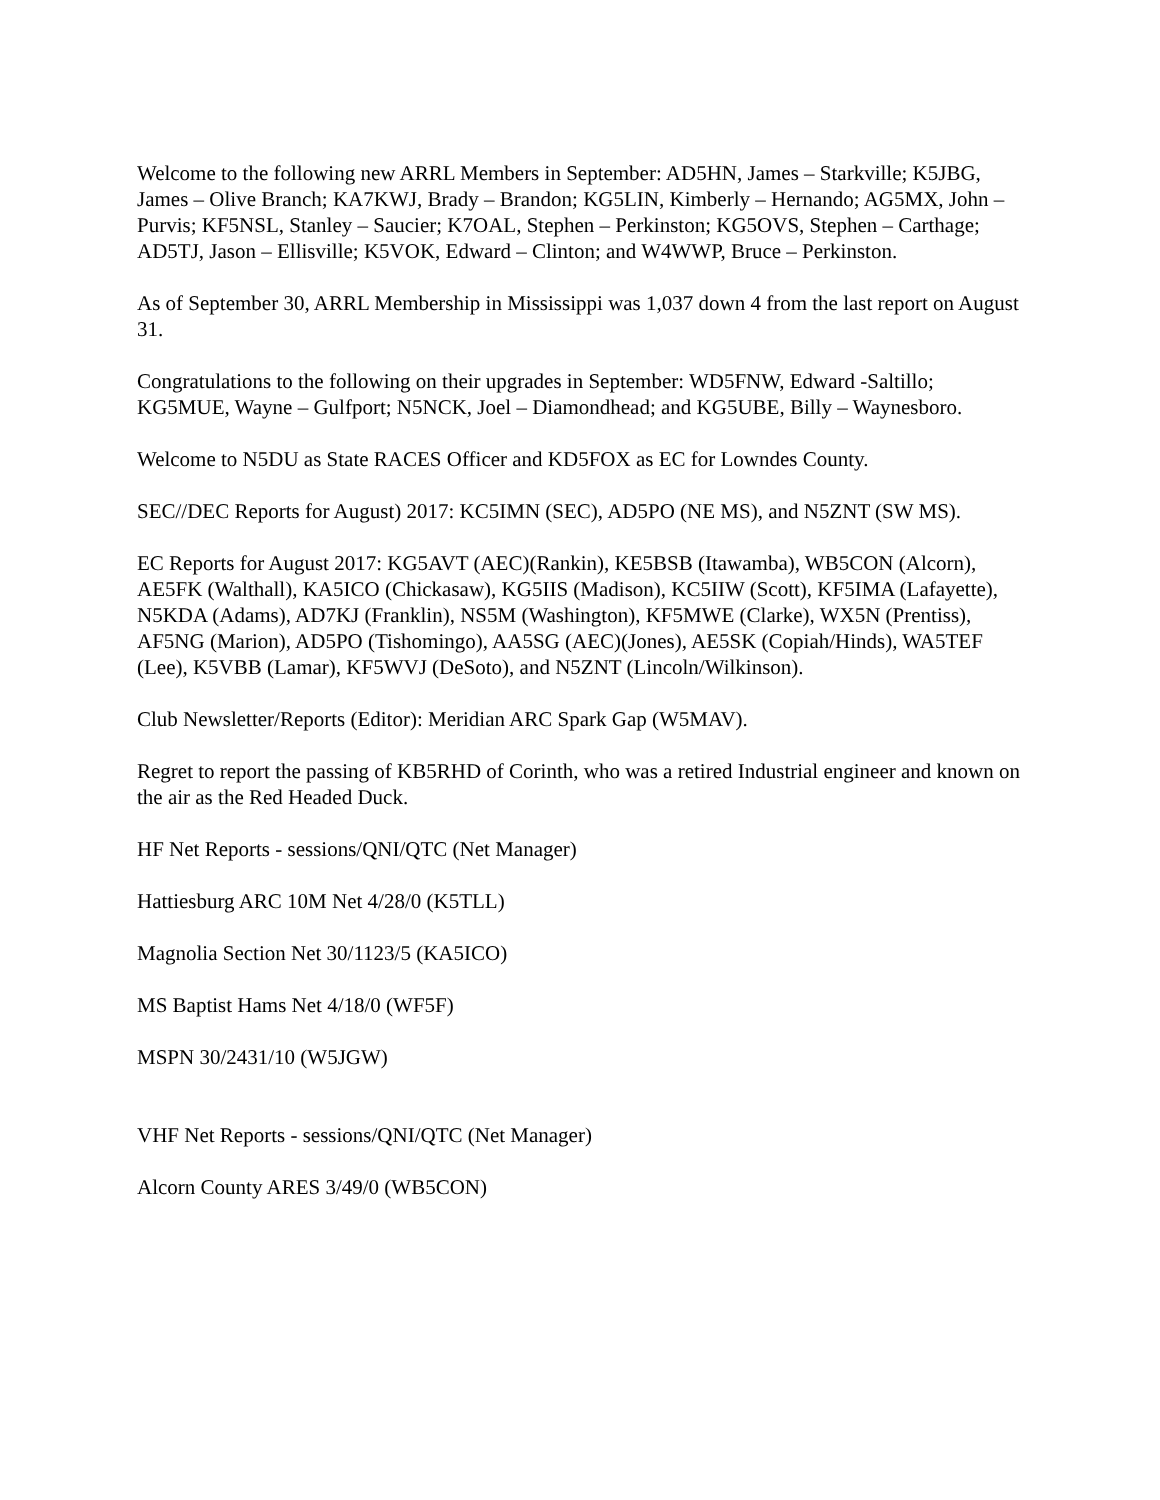Welcome to the following new ARRL Members in September: AD5HN, James – Starkville; K5JBG, James – Olive Branch; KA7KWJ, Brady – Brandon; KG5LIN, Kimberly – Hernando; AG5MX, John – Purvis; KF5NSL, Stanley – Saucier; K7OAL, Stephen – Perkinston; KG5OVS, Stephen – Carthage; AD5TJ, Jason – Ellisville; K5VOK, Edward – Clinton; and W4WWP, Bruce – Perkinston.
As of September 30, ARRL Membership in Mississippi was 1,037 down 4 from the last report on August 31.
Congratulations to the following on their upgrades in September: WD5FNW, Edward -Saltillo; KG5MUE, Wayne – Gulfport; N5NCK, Joel – Diamondhead; and KG5UBE, Billy – Waynesboro.
Welcome to N5DU as State RACES Officer and KD5FOX as EC for Lowndes County.
SEC//DEC Reports for August) 2017: KC5IMN (SEC), AD5PO (NE MS), and N5ZNT (SW MS).
EC Reports for August 2017: KG5AVT (AEC)(Rankin), KE5BSB (Itawamba), WB5CON (Alcorn), AE5FK (Walthall), KA5ICO (Chickasaw), KG5IIS (Madison), KC5IIW (Scott), KF5IMA (Lafayette), N5KDA (Adams), AD7KJ (Franklin), NS5M (Washington), KF5MWE (Clarke), WX5N (Prentiss), AF5NG (Marion), AD5PO (Tishomingo), AA5SG (AEC)(Jones), AE5SK (Copiah/Hinds), WA5TEF (Lee), K5VBB (Lamar), KF5WVJ (DeSoto), and N5ZNT (Lincoln/Wilkinson).
Club Newsletter/Reports (Editor): Meridian ARC Spark Gap (W5MAV).
Regret to report the passing of KB5RHD of Corinth, who was a retired Industrial engineer and known on the air as the Red Headed Duck.
HF Net Reports - sessions/QNI/QTC (Net Manager)
Hattiesburg ARC 10M Net 4/28/0 (K5TLL)
Magnolia Section Net 30/1123/5 (KA5ICO)
MS Baptist Hams Net 4/18/0 (WF5F)
MSPN 30/2431/10 (W5JGW)
VHF Net Reports - sessions/QNI/QTC (Net Manager)
Alcorn County ARES 3/49/0 (WB5CON)